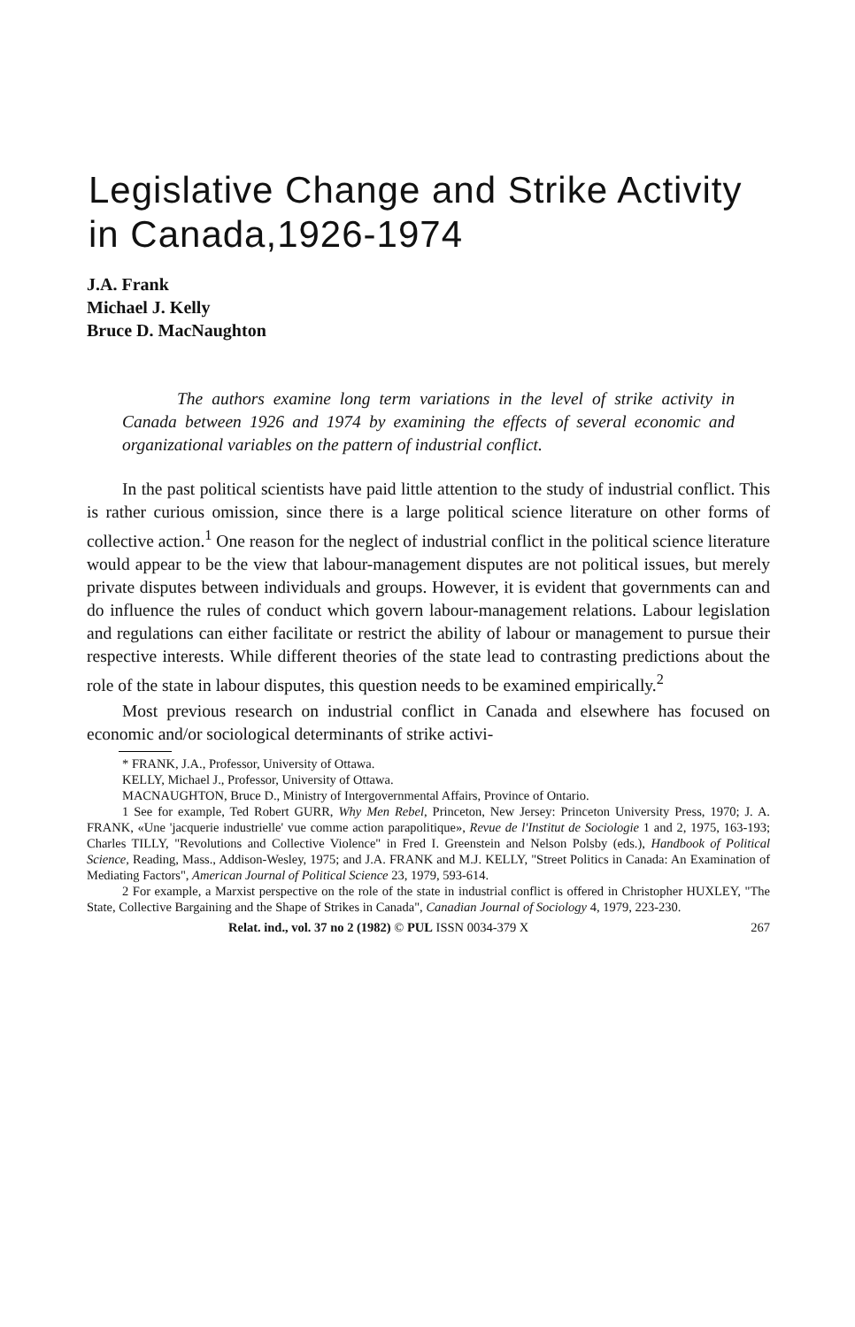Legislative Change and Strike Activity in Canada,1926-1974
J.A. Frank
Michael J. Kelly
Bruce D. MacNaughton
The authors examine long term variations in the level of strike activity in Canada between 1926 and 1974 by examining the effects of several economic and organizational variables on the pattern of industrial conflict.
In the past political scientists have paid little attention to the study of industrial conflict. This is rather curious omission, since there is a large political science literature on other forms of collective action.<sup>1</sup> One reason for the neglect of industrial conflict in the political science literature would appear to be the view that labour-management disputes are not political issues, but merely private disputes between individuals and groups. However, it is evident that governments can and do influence the rules of conduct which govern labour-management relations. Labour legislation and regulations can either facilitate or restrict the ability of labour or management to pursue their respective interests. While different theories of the state lead to contrasting predictions about the role of the state in labour disputes, this question needs to be examined empirically.<sup>2</sup>
Most previous research on industrial conflict in Canada and elsewhere has focused on economic and/or sociological determinants of strike activi-
* FRANK, J.A., Professor, University of Ottawa.
KELLY, Michael J., Professor, University of Ottawa.
MACNAUGHTON, Bruce D., Ministry of Intergovernmental Affairs, Province of Ontario.
1 See for example, Ted Robert GURR, Why Men Rebel, Princeton, New Jersey: Princeton University Press, 1970; J. A. FRANK, «Une 'jacquerie industrielle' vue comme action parapolitique», Revue de l'Institut de Sociologie 1 and 2, 1975, 163-193; Charles TILLY, "Revolutions and Collective Violence" in Fred I. Greenstein and Nelson Polsby (eds.), Handbook of Political Science, Reading, Mass., Addison-Wesley, 1975; and J.A. FRANK and M.J. KELLY, "Street Politics in Canada: An Examination of Mediating Factors", American Journal of Political Science 23, 1979, 593-614.
2 For example, a Marxist perspective on the role of the state in industrial conflict is offered in Christopher HUXLEY, "The State, Collective Bargaining and the Shape of Strikes in Canada", Canadian Journal of Sociology 4, 1979, 223-230.
Relat. ind., vol. 37 no 2 (1982) © PUL ISSN 0034-379 X 267